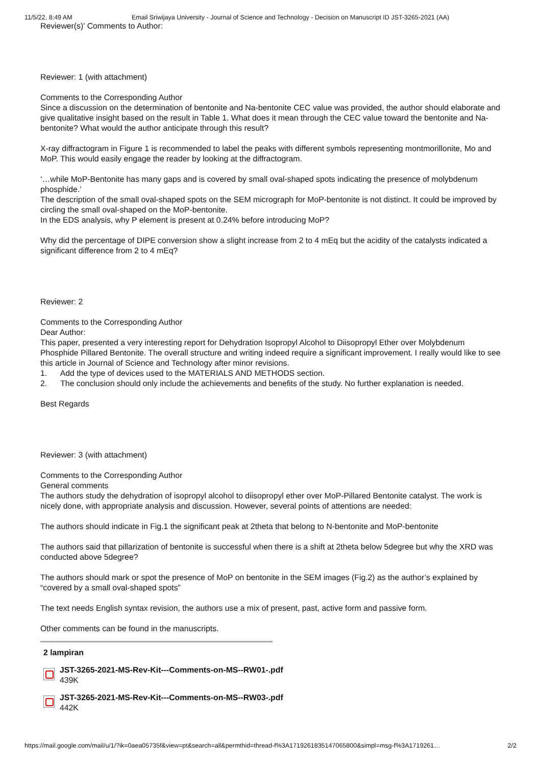11/5/22, 8:49 AM Email Sriwijaya University - Journal of Science and Technology - Decision on Manuscript ID JST-3265-2021 (AA)
Reviewer(s)' Comments to Author:
Reviewer: 1 (with attachment)
Comments to the Corresponding Author
Since a discussion on the determination of bentonite and Na-bentonite CEC value was provided, the author should elaborate and give qualitative insight based on the result in Table 1. What does it mean through the CEC value toward the bentonite and Na-bentonite? What would the author anticipate through this result?
X-ray diffractogram in Figure 1 is recommended to label the peaks with different symbols representing montmorillonite, Mo and MoP. This would easily engage the reader by looking at the diffractogram.
‘…while MoP-Bentonite has many gaps and is covered by small oval-shaped spots indicating the presence of molybdenum phosphide.’
The description of the small oval-shaped spots on the SEM micrograph for MoP-bentonite is not distinct. It could be improved by circling the small oval-shaped on the MoP-bentonite.
In the EDS analysis, why P element is present at 0.24% before introducing MoP?
Why did the percentage of DIPE conversion show a slight increase from 2 to 4 mEq but the acidity of the catalysts indicated a significant difference from 2 to 4 mEq?
Reviewer: 2
Comments to the Corresponding Author
Dear Author:
This paper, presented a very interesting report for Dehydration Isopropyl Alcohol to Diisopropyl Ether over Molybdenum Phosphide Pillared Bentonite. The overall structure and writing indeed require a significant improvement. I really would like to see this article in Journal of Science and Technology after minor revisions.
1. Add the type of devices used to the MATERIALS AND METHODS section.
2. The conclusion should only include the achievements and benefits of the study. No further explanation is needed.
Best Regards
Reviewer: 3 (with attachment)
Comments to the Corresponding Author
General comments
The authors study the dehydration of isopropyl alcohol to diisopropyl ether over MoP-Pillared Bentonite catalyst. The work is nicely done, with appropriate analysis and discussion. However, several points of attentions are needed:
The authors should indicate in Fig.1 the significant peak at 2theta that belong to N-bentonite and MoP-bentonite
The authors said that pillarization of bentonite is successful when there is a shift at 2theta below 5degree but why the XRD was conducted above 5degree?
The authors should mark or spot the presence of MoP on bentonite in the SEM images (Fig.2) as the author’s explained by “covered by a small oval-shaped spots”
The text needs English syntax revision, the authors use a mix of present, past, active form and passive form.
Other comments can be found in the manuscripts.
2 lampiran
JST-3265-2021-MS-Rev-Kit---Comments-on-MS--RW01-.pdf
439K
JST-3265-2021-MS-Rev-Kit---Comments-on-MS--RW03-.pdf
442K
https://mail.google.com/mail/u/1/?ik=0aea05735f&view=pt&search=all&permthid=thread-f%3A1719261835147065800&simpl=msg-f%3A1719261… 2/2